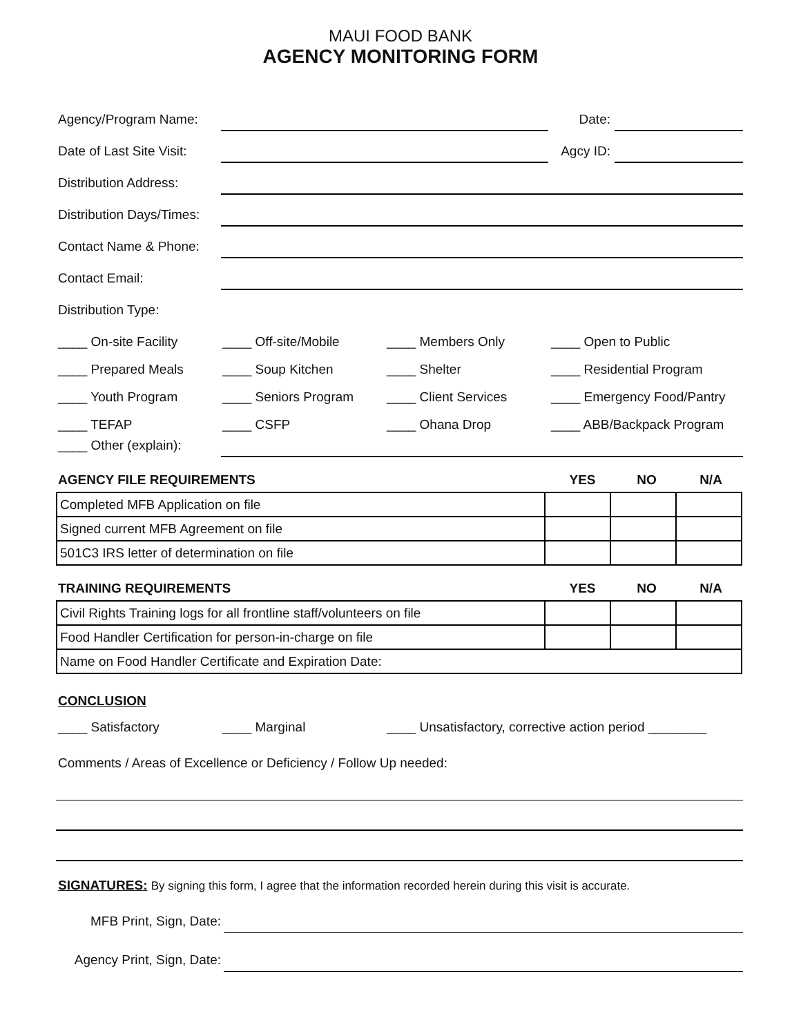MAUI FOOD BANK
AGENCY MONITORING FORM
Agency/Program Name: Date:
Date of Last Site Visit: Agcy ID:
Distribution Address:
Distribution Days/Times:
Contact Name & Phone:
Contact Email:
Distribution Type:
____ On-site Facility ____ Off-site/Mobile ____ Members Only ____ Open to Public ____ Prepared Meals ____ Soup Kitchen ____ Shelter ____ Residential Program ____ Youth Program ____ Seniors Program ____ Client Services ____ Emergency Food/Pantry ____ TEFAP ____ CSFP ____ Ohana Drop ____ ABB/Backpack Program
____ Other (explain):
AGENCY FILE REQUIREMENTS YES NO N/A
| Completed MFB Application on file | | | |
| Signed current MFB Agreement on file | | | |
| 501C3 IRS letter of determination on file | | | |
TRAINING REQUIREMENTS YES NO N/A
| Civil Rights Training logs for all frontline staff/volunteers on file | | | |
| Food Handler Certification for person-in-charge on file | | | |
| Name on Food Handler Certificate and Expiration Date: | | | |
CONCLUSION
____ Satisfactory ____ Marginal ____ Unsatisfactory, corrective action period ________
Comments / Areas of Excellence or Deficiency / Follow Up needed:
SIGNATURES: By signing this form, I agree that the information recorded herein during this visit is accurate.
MFB Print, Sign, Date:
Agency Print, Sign, Date: